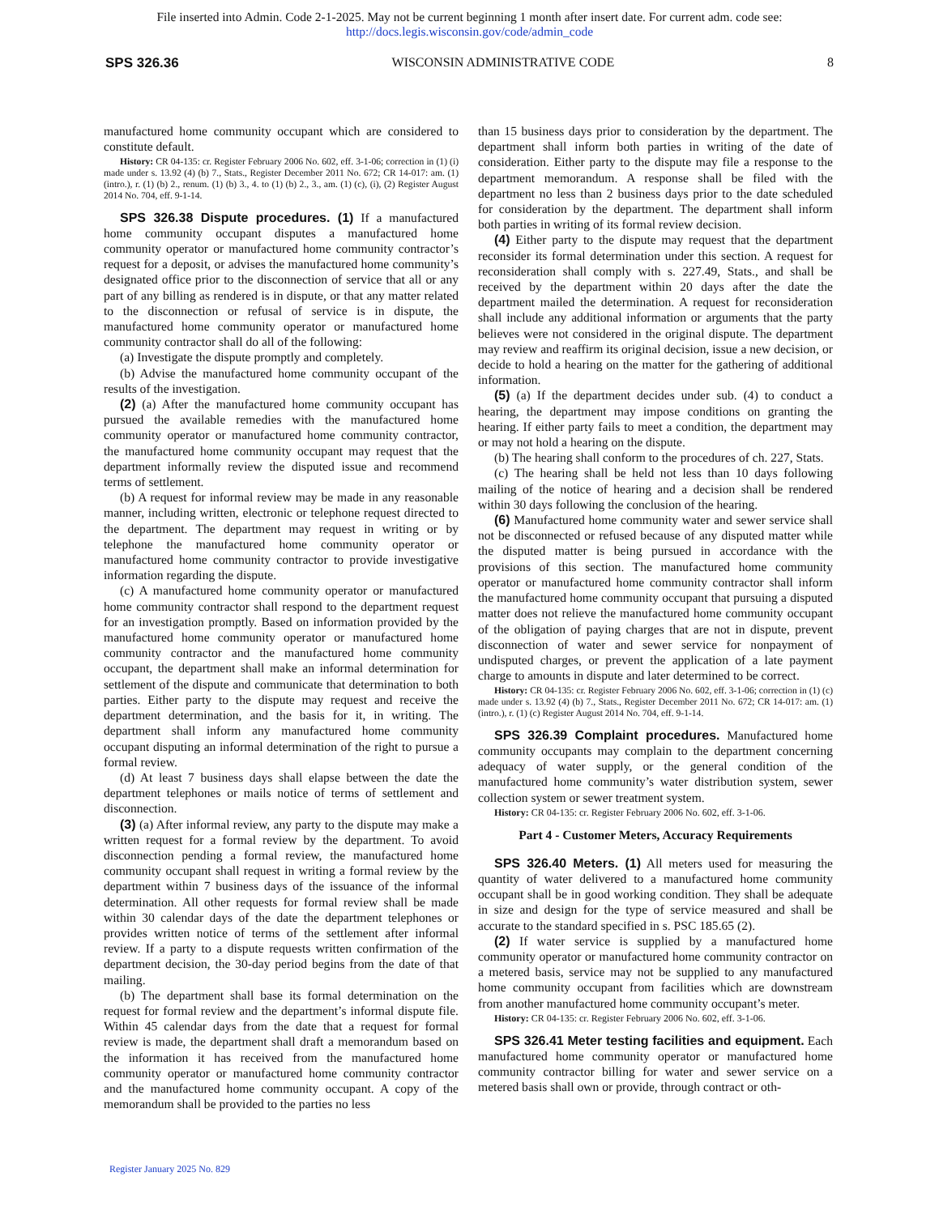File inserted into Admin. Code 2-1-2025. May not be current beginning 1 month after insert date. For current adm. code see:
http://docs.legis.wisconsin.gov/code/admin_code
SPS 326.36 WISCONSIN ADMINISTRATIVE CODE 8
manufactured home community occupant which are considered to constitute default.
History: CR 04-135: cr. Register February 2006 No. 602, eff. 3-1-06; correction in (1) (i) made under s. 13.92 (4) (b) 7., Stats., Register December 2011 No. 672; CR 14-017: am. (1) (intro.), r. (1) (b) 2., renum. (1) (b) 3., 4. to (1) (b) 2., 3., am. (1) (c), (i), (2) Register August 2014 No. 704, eff. 9-1-14.
SPS 326.38 Dispute procedures. (1) If a manufactured home community occupant disputes a manufactured home community operator or manufactured home community contractor’s request for a deposit, or advises the manufactured home community’s designated office prior to the disconnection of service that all or any part of any billing as rendered is in dispute, or that any matter related to the disconnection or refusal of service is in dispute, the manufactured home community operator or manufactured home community contractor shall do all of the following:
(a) Investigate the dispute promptly and completely.
(b) Advise the manufactured home community occupant of the results of the investigation.
(2) (a) After the manufactured home community occupant has pursued the available remedies with the manufactured home community operator or manufactured home community contractor, the manufactured home community occupant may request that the department informally review the disputed issue and recommend terms of settlement.
(b) A request for informal review may be made in any reasonable manner, including written, electronic or telephone request directed to the department. The department may request in writing or by telephone the manufactured home community operator or manufactured home community contractor to provide investigative information regarding the dispute.
(c) A manufactured home community operator or manufactured home community contractor shall respond to the department request for an investigation promptly. Based on information provided by the manufactured home community operator or manufactured home community contractor and the manufactured home community occupant, the department shall make an informal determination for settlement of the dispute and communicate that determination to both parties. Either party to the dispute may request and receive the department determination, and the basis for it, in writing. The department shall inform any manufactured home community occupant disputing an informal determination of the right to pursue a formal review.
(d) At least 7 business days shall elapse between the date the department telephones or mails notice of terms of settlement and disconnection.
(3) (a) After informal review, any party to the dispute may make a written request for a formal review by the department. To avoid disconnection pending a formal review, the manufactured home community occupant shall request in writing a formal review by the department within 7 business days of the issuance of the informal determination. All other requests for formal review shall be made within 30 calendar days of the date the department telephones or provides written notice of terms of the settlement after informal review. If a party to a dispute requests written confirmation of the department decision, the 30-day period begins from the date of that mailing.
(b) The department shall base its formal determination on the request for formal review and the department’s informal dispute file. Within 45 calendar days from the date that a request for formal review is made, the department shall draft a memorandum based on the information it has received from the manufactured home community operator or manufactured home community contractor and the manufactured home community occupant. A copy of the memorandum shall be provided to the parties no less
than 15 business days prior to consideration by the department. The department shall inform both parties in writing of the date of consideration. Either party to the dispute may file a response to the department memorandum. A response shall be filed with the department no less than 2 business days prior to the date scheduled for consideration by the department. The department shall inform both parties in writing of its formal review decision.
(4) Either party to the dispute may request that the department reconsider its formal determination under this section. A request for reconsideration shall comply with s. 227.49, Stats., and shall be received by the department within 20 days after the date the department mailed the determination. A request for reconsideration shall include any additional information or arguments that the party believes were not considered in the original dispute. The department may review and reaffirm its original decision, issue a new decision, or decide to hold a hearing on the matter for the gathering of additional information.
(5) (a) If the department decides under sub. (4) to conduct a hearing, the department may impose conditions on granting the hearing. If either party fails to meet a condition, the department may or may not hold a hearing on the dispute.
(b) The hearing shall conform to the procedures of ch. 227, Stats.
(c) The hearing shall be held not less than 10 days following mailing of the notice of hearing and a decision shall be rendered within 30 days following the conclusion of the hearing.
(6) Manufactured home community water and sewer service shall not be disconnected or refused because of any disputed matter while the disputed matter is being pursued in accordance with the provisions of this section. The manufactured home community operator or manufactured home community contractor shall inform the manufactured home community occupant that pursuing a disputed matter does not relieve the manufactured home community occupant of the obligation of paying charges that are not in dispute, prevent disconnection of water and sewer service for nonpayment of undisputed charges, or prevent the application of a late payment charge to amounts in dispute and later determined to be correct.
History: CR 04-135: cr. Register February 2006 No. 602, eff. 3-1-06; correction in (1) (c) made under s. 13.92 (4) (b) 7., Stats., Register December 2011 No. 672; CR 14-017: am. (1) (intro.), r. (1) (c) Register August 2014 No. 704, eff. 9-1-14.
SPS 326.39 Complaint procedures. Manufactured home community occupants may complain to the department concerning adequacy of water supply, or the general condition of the manufactured home community’s water distribution system, sewer collection system or sewer treatment system.
History: CR 04-135: cr. Register February 2006 No. 602, eff. 3-1-06.
Part 4 - Customer Meters, Accuracy Requirements
SPS 326.40 Meters. (1) All meters used for measuring the quantity of water delivered to a manufactured home community occupant shall be in good working condition. They shall be adequate in size and design for the type of service measured and shall be accurate to the standard specified in s. PSC 185.65 (2).
(2) If water service is supplied by a manufactured home community operator or manufactured home community contractor on a metered basis, service may not be supplied to any manufactured home community occupant from facilities which are downstream from another manufactured home community occupant’s meter.
History: CR 04-135: cr. Register February 2006 No. 602, eff. 3-1-06.
SPS 326.41 Meter testing facilities and equipment. Each manufactured home community operator or manufactured home community contractor billing for water and sewer service on a metered basis shall own or provide, through contract or oth-
Register January 2025 No. 829